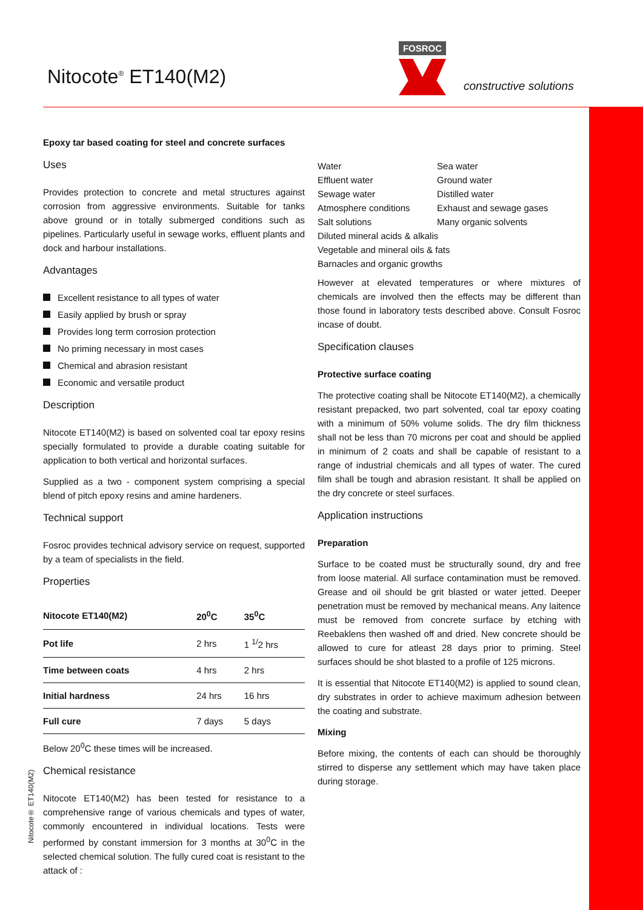Nitocote<sup>®</sup> ET140(M2)
FOSROC
constructive solutions
Nitocote® ET140(M2)
Epoxy tar based coating for steel and concrete surfaces
Uses
Provides protection to concrete and metal structures against corrosion from aggressive environments. Suitable for tanks above ground or in totally submerged conditions such as pipelines. Particularly useful in sewage works, effluent plants and dock and harbour installations.
Advantages
Excellent resistance to all types of water
Easily applied by brush or spray
Provides long term corrosion protection
No priming necessary in most cases
Chemical and abrasion resistant
Economic and versatile product
Description
Nitocote ET140(M2) is based on solvented coal tar epoxy resins specially formulated to provide a durable coating suitable for application to both vertical and horizontal surfaces.
Supplied as a two - component system comprising a special blend of pitch epoxy resins and amine hardeners.
Technical support
Fosroc provides technical advisory service on request, supported by a team of specialists in the field.
Properties
| Nitocote ET140(M2) | 20<sup>0</sup>C | 35<sup>0</sup>C |
| --- | --- | --- |
| Pot life | 2 hrs | 1 <sup>1/</sup>2 hrs |
| Time between coats | 4 hrs | 2 hrs |
| Initial hardness | 24 hrs | 16 hrs |
| Full cure | 7 days | 5 days |
Below 20<sup>0</sup>C these times will be increased.
Chemical resistance
Nitocote ET140(M2) has been tested for resistance to a comprehensive range of various chemicals and types of water, commonly encountered in individual locations. Tests were performed by constant immersion for 3 months at 30<sup>0</sup>C in the selected chemical solution. The fully cured coat is resistant to the attack of :
| Water | Sea water |
| Effluent water | Ground water |
| Sewage water | Distilled water |
| Atmosphere conditions | Exhaust and sewage gases |
| Salt solutions | Many organic solvents |
| Diluted mineral acids & alkalis | |
| Vegetable and mineral oils & fats | |
| Barnacles and organic growths | |
However at elevated temperatures or where mixtures of chemicals are involved then the effects may be different than those found in laboratory tests described above. Consult Fosroc incase of doubt.
Specification clauses
Protective surface coating
The protective coating shall be Nitocote ET140(M2), a chemically resistant prepacked, two part solvented, coal tar epoxy coating with a minimum of 50% volume solids. The dry film thickness shall not be less than 70 microns per coat and should be applied in minimum of 2 coats and shall be capable of resistant to a range of industrial chemicals and all types of water. The cured film shall be tough and abrasion resistant. It shall be applied on the dry concrete or steel surfaces.
Application instructions
Preparation
Surface to be coated must be structurally sound, dry and free from loose material. All surface contamination must be removed. Grease and oil should be grit blasted or water jetted. Deeper penetration must be removed by mechanical means. Any laitence must be removed from concrete surface by etching with Reebaklens then washed off and dried. New concrete should be allowed to cure for atleast 28 days prior to priming. Steel surfaces should be shot blasted to a profile of 125 microns.
It is essential that Nitocote ET140(M2) is applied to sound clean, dry substrates in order to achieve maximum adhesion between the coating and substrate.
Mixing
Before mixing, the contents of each can should be thoroughly stirred to disperse any settlement which may have taken place during storage.